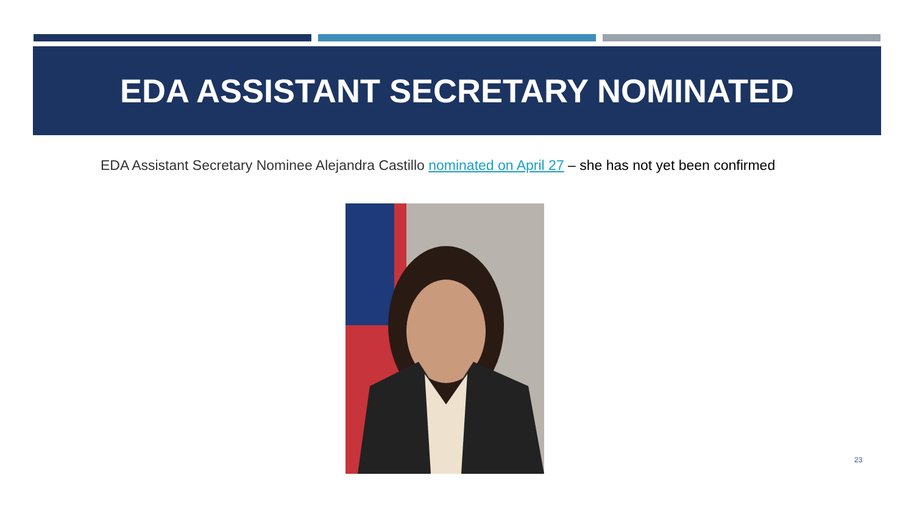EDA ASSISTANT SECRETARY NOMINATED
EDA Assistant Secretary Nominee Alejandra Castillo nominated on April 27 – she has not yet been confirmed
23